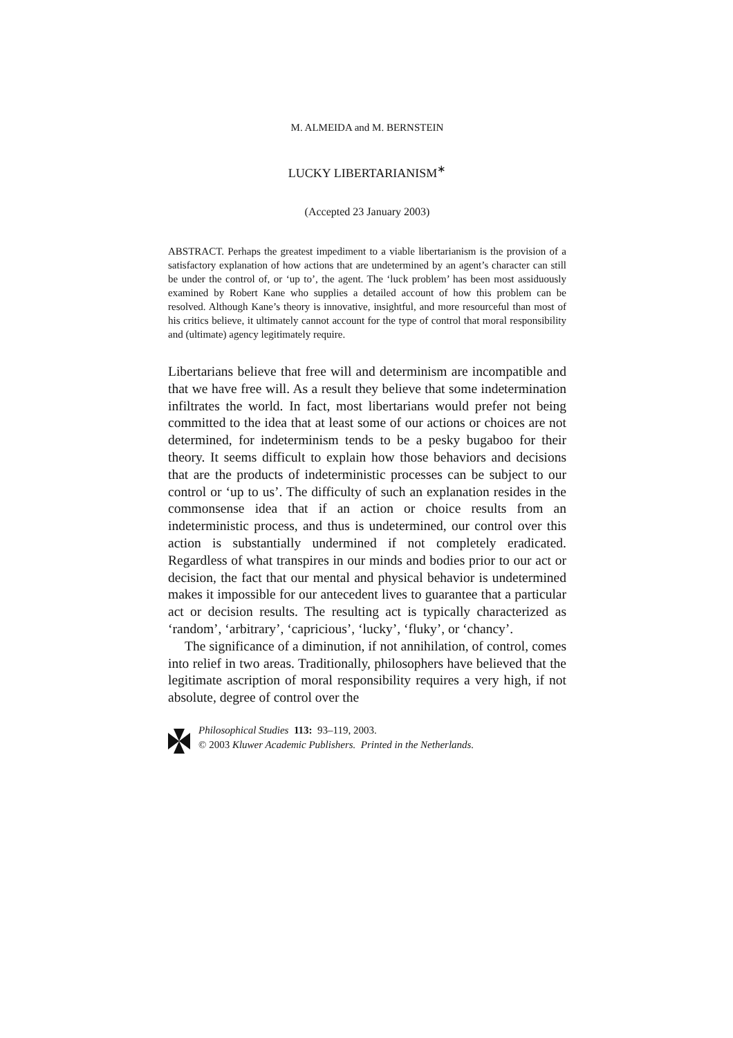M. ALMEIDA and M. BERNSTEIN
LUCKY LIBERTARIANISM<sup>∗</sup>
(Accepted 23 January 2003)
ABSTRACT. Perhaps the greatest impediment to a viable libertarianism is the provision of a satisfactory explanation of how actions that are undetermined by an agent’s character can still be under the control of, or ‘up to’, the agent. The ‘luck problem’ has been most assiduously examined by Robert Kane who supplies a detailed account of how this problem can be resolved. Although Kane’s theory is innovative, insightful, and more resourceful than most of his critics believe, it ultimately cannot account for the type of control that moral responsibility and (ultimate) agency legitimately require.
Libertarians believe that free will and determinism are incompatible and that we have free will. As a result they believe that some indetermination infiltrates the world. In fact, most libertarians would prefer not being committed to the idea that at least some of our actions or choices are not determined, for indeterminism tends to be a pesky bugaboo for their theory. It seems difficult to explain how those behaviors and decisions that are the products of indeterministic processes can be subject to our control or ‘up to us’. The difficulty of such an explanation resides in the commonsense idea that if an action or choice results from an indeterministic process, and thus is undetermined, our control over this action is substantially undermined if not completely eradicated. Regardless of what transpires in our minds and bodies prior to our act or decision, the fact that our mental and physical behavior is undetermined makes it impossible for our antecedent lives to guarantee that a particular act or decision results. The resulting act is typically characterized as ‘random’, ‘arbitrary’, ‘capricious’, ‘lucky’, ‘fluky’, or ‘chancy’.
The significance of a diminution, if not annihilation, of control, comes into relief in two areas. Traditionally, philosophers have believed that the legitimate ascription of moral responsibility requires a very high, if not absolute, degree of control over the
Philosophical Studies 113: 93–119, 2003.
© 2003 Kluwer Academic Publishers. Printed in the Netherlands.